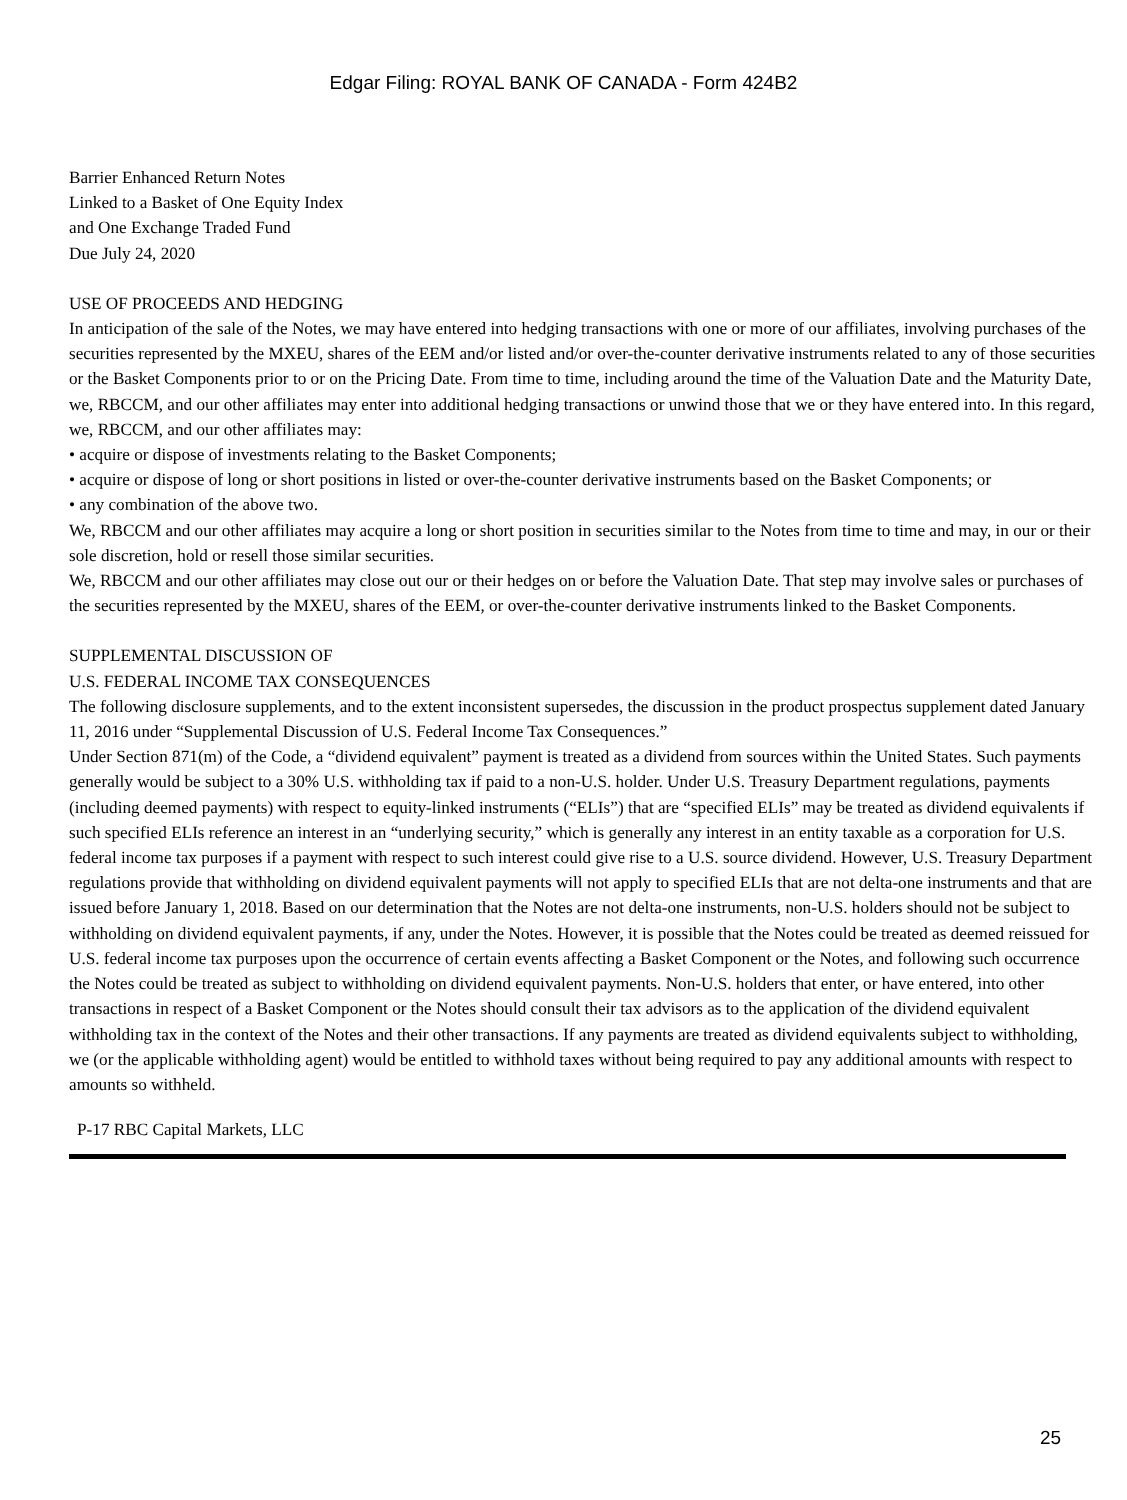Edgar Filing: ROYAL BANK OF CANADA - Form 424B2
Barrier Enhanced Return Notes
Linked to a Basket of One Equity Index
and One Exchange Traded Fund
Due July 24, 2020
USE OF PROCEEDS AND HEDGING
In anticipation of the sale of the Notes, we may have entered into hedging transactions with one or more of our affiliates, involving purchases of the securities represented by the MXEU, shares of the EEM and/or listed and/or over-the-counter derivative instruments related to any of those securities or the Basket Components prior to or on the Pricing Date. From time to time, including around the time of the Valuation Date and the Maturity Date, we, RBCCM, and our other affiliates may enter into additional hedging transactions or unwind those that we or they have entered into. In this regard, we, RBCCM, and our other affiliates may:
• acquire or dispose of investments relating to the Basket Components;
• acquire or dispose of long or short positions in listed or over-the-counter derivative instruments based on the Basket Components; or
• any combination of the above two.
We, RBCCM and our other affiliates may acquire a long or short position in securities similar to the Notes from time to time and may, in our or their sole discretion, hold or resell those similar securities.
We, RBCCM and our other affiliates may close out our or their hedges on or before the Valuation Date. That step may involve sales or purchases of the securities represented by the MXEU, shares of the EEM, or over-the-counter derivative instruments linked to the Basket Components.
SUPPLEMENTAL DISCUSSION OF
U.S. FEDERAL INCOME TAX CONSEQUENCES
The following disclosure supplements, and to the extent inconsistent supersedes, the discussion in the product prospectus supplement dated January 11, 2016 under “Supplemental Discussion of U.S. Federal Income Tax Consequences.”
Under Section 871(m) of the Code, a “dividend equivalent” payment is treated as a dividend from sources within the United States. Such payments generally would be subject to a 30% U.S. withholding tax if paid to a non-U.S. holder. Under U.S. Treasury Department regulations, payments (including deemed payments) with respect to equity-linked instruments (“ELIs”) that are “specified ELIs” may be treated as dividend equivalents if such specified ELIs reference an interest in an “underlying security,” which is generally any interest in an entity taxable as a corporation for U.S. federal income tax purposes if a payment with respect to such interest could give rise to a U.S. source dividend. However, U.S. Treasury Department regulations provide that withholding on dividend equivalent payments will not apply to specified ELIs that are not delta-one instruments and that are issued before January 1, 2018. Based on our determination that the Notes are not delta-one instruments, non-U.S. holders should not be subject to withholding on dividend equivalent payments, if any, under the Notes. However, it is possible that the Notes could be treated as deemed reissued for U.S. federal income tax purposes upon the occurrence of certain events affecting a Basket Component or the Notes, and following such occurrence the Notes could be treated as subject to withholding on dividend equivalent payments. Non-U.S. holders that enter, or have entered, into other transactions in respect of a Basket Component or the Notes should consult their tax advisors as to the application of the dividend equivalent withholding tax in the context of the Notes and their other transactions. If any payments are treated as dividend equivalents subject to withholding, we (or the applicable withholding agent) would be entitled to withhold taxes without being required to pay any additional amounts with respect to amounts so withheld.
P-17 RBC Capital Markets, LLC
25